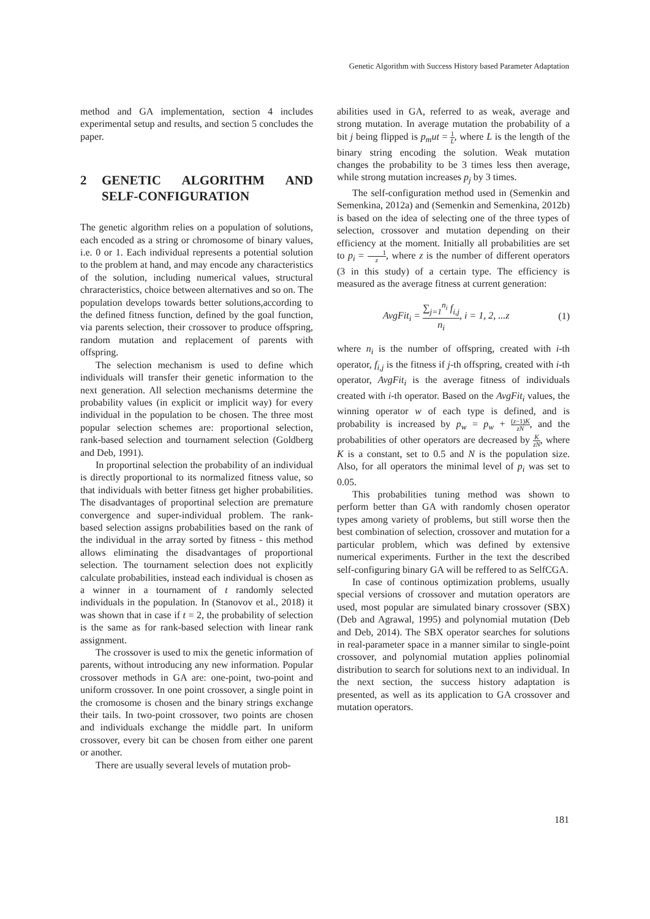Genetic Algorithm with Success History based Parameter Adaptation
method and GA implementation, section 4 includes experimental setup and results, and section 5 concludes the paper.
2 GENETIC ALGORITHM AND SELF-CONFIGURATION
The genetic algorithm relies on a population of solutions, each encoded as a string or chromosome of binary values, i.e. 0 or 1. Each individual represents a potential solution to the problem at hand, and may encode any characteristics of the solution, including numerical values, structural chraracteristics, choice between alternatives and so on. The population develops towards better solutions,according to the defined fitness function, defined by the goal function, via parents selection, their crossover to produce offspring, random mutation and replacement of parents with offspring.
The selection mechanism is used to define which individuals will transfer their genetic information to the next generation. All selection mechanisms determine the probability values (in explicit or implicit way) for every individual in the population to be chosen. The three most popular selection schemes are: proportional selection, rank-based selection and tournament selection (Goldberg and Deb, 1991).
In proportinal selection the probability of an individual is directly proportional to its normalized fitness value, so that individuals with better fitness get higher probabilities. The disadvantages of proportinal selection are premature convergence and super-individual problem. The rank-based selection assigns probabilities based on the rank of the individual in the array sorted by fitness - this method allows eliminating the disadvantages of proportional selection. The tournament selection does not explicitly calculate probabilities, instead each individual is chosen as a winner in a tournament of t randomly selected individuals in the population. In (Stanovov et al., 2018) it was shown that in case if t = 2, the probability of selection is the same as for rank-based selection with linear rank assignment.
The crossover is used to mix the genetic information of parents, without introducing any new information. Popular crossover methods in GA are: one-point, two-point and uniform crossover. In one point crossover, a single point in the cromosome is chosen and the binary strings exchange their tails. In two-point crossover, two points are chosen and individuals exchange the middle part. In uniform crossover, every bit can be chosen from either one parent or another.
There are usually several levels of mutation prob-
abilities used in GA, referred to as weak, average and strong mutation. In average mutation the probability of a bit j being flipped is p<sub>m</sub>ut = 1 L, where L is the length of the binary string encoding the solution. Weak mutation changes the probability to be 3 times less then average, while strong mutation increases p<sub>j</sub> by 3 times.
The self-configuration method used in (Semenkin and Semenkina, 2012a) and (Semenkin and Semenkina, 2012b) is based on the idea of selecting one of the three types of selection, crossover and mutation depending on their efficiency at the moment. Initially all probabilities are set to p<sub>i</sub> = 1 z, where z is the number of different operators (3 in this study) of a certain type. The efficiency is measured as the average fitness at current generation:
AvgFit<sub>i</sub> = ∑<sub>j=1</sub><sup>n<sub>i</sub></sup> f<sub>i,j</sub> n<sub>i</sub>, i = 1, 2, ...z (1)
where n<sub>i</sub> is the number of offspring, created with i-th operator, f<sub>i,j</sub> is the fitness if j-th offspring, created with i-th operator, AvgFit<sub>i</sub> is the average fitness of individuals created with i-th operator. Based on the AvgFit<sub>i</sub> values, the winning operator w of each type is defined, and is probability is increased by p<sub>w</sub> = p<sub>w</sub> + (z−1)K zN, and the probabilities of other operators are decreased by K zN, where K is a constant, set to 0.5 and N is the population size. Also, for all operators the minimal level of p<sub>i</sub> was set to 0.05.
This probabilities tuning method was shown to perform better than GA with randomly chosen operator types among variety of problems, but still worse then the best combination of selection, crossover and mutation for a particular problem, which was defined by extensive numerical experiments. Further in the text the described self-configuring binary GA will be reffered to as SelfCGA.
In case of continous optimization problems, usually special versions of crossover and mutation operators are used, most popular are simulated binary crossover (SBX) (Deb and Agrawal, 1995) and polynomial mutation (Deb and Deb, 2014). The SBX operator searches for solutions in real-parameter space in a manner similar to single-point crossover, and polynomial mutation applies polinomial distribution to search for solutions next to an individual. In the next section, the success history adaptation is presented, as well as its application to GA crossover and mutation operators.
181